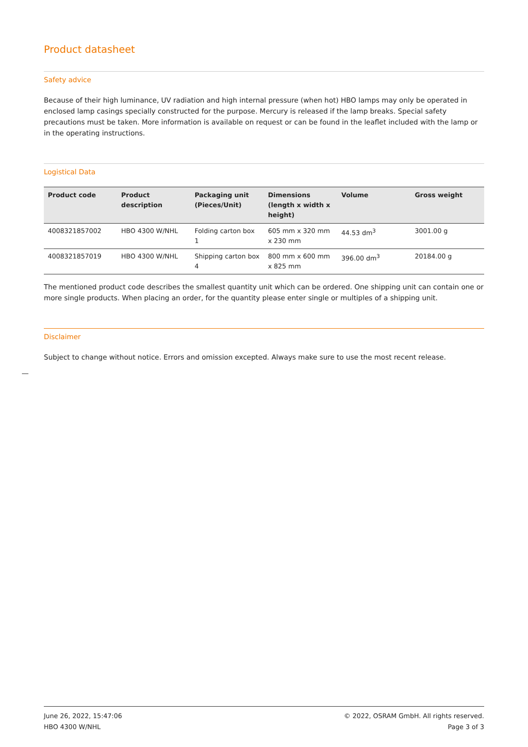Product datasheet
Safety advice
Because of their high luminance, UV radiation and high internal pressure (when hot) HBO lamps may only be operated in enclosed lamp casings specially constructed for the purpose. Mercury is released if the lamp breaks. Special safety precautions must be taken. More information is available on request or can be found in the leaflet included with the lamp or in the operating instructions.
Logistical Data
| Product code | Product description | Packaging unit (Pieces/Unit) | Dimensions (length x width x height) | Volume | Gross weight |
| --- | --- | --- | --- | --- | --- |
| 4008321857002 | HBO 4300 W/NHL | Folding carton box 1 | 605 mm x 320 mm x 230 mm | 44.53 dm<sup>3</sup> | 3001.00 g |
| 4008321857019 | HBO 4300 W/NHL | Shipping carton box 4 | 800 mm x 600 mm x 825 mm | 396.00 dm<sup>3</sup> | 20184.00 g |
The mentioned product code describes the smallest quantity unit which can be ordered. One shipping unit can contain one or more single products. When placing an order, for the quantity please enter single or multiples of a shipping unit.
Disclaimer
Subject to change without notice. Errors and omission excepted. Always make sure to use the most recent release.
June 26, 2022, 15:47:06
HBO 4300 W/NHL
© 2022, OSRAM GmbH. All rights reserved.
Page 3 of 3